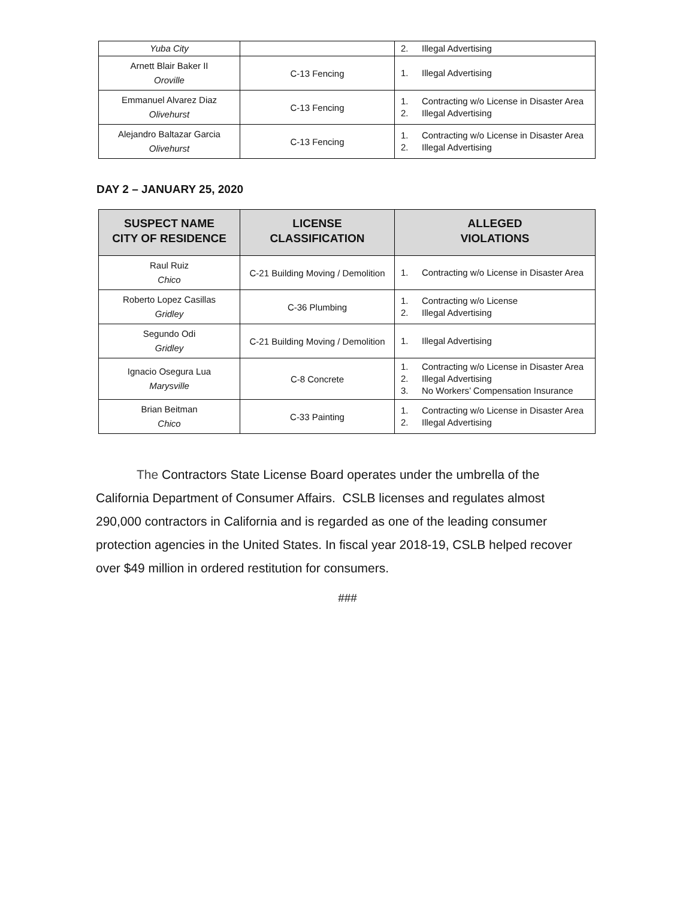| Yuba City | | 2. Illegal Advertising |
| Arnett Blair Baker II Oroville | C-13 Fencing | 1. Illegal Advertising |
| Emmanuel Alvarez Diaz Olivehurst | C-13 Fencing | 1. Contracting w/o License in Disaster Area 2. Illegal Advertising |
| Alejandro Baltazar Garcia Olivehurst | C-13 Fencing | 1. Contracting w/o License in Disaster Area 2. Illegal Advertising |
DAY 2 – JANUARY 25, 2020
| SUSPECT NAME CITY OF RESIDENCE | LICENSE CLASSIFICATION | ALLEGED VIOLATIONS |
| --- | --- | --- |
| Raul Ruiz Chico | C-21 Building Moving / Demolition | 1. Contracting w/o License in Disaster Area |
| Roberto Lopez Casillas Gridley | C-36 Plumbing | 1. Contracting w/o License 2. Illegal Advertising |
| Segundo Odi Gridley | C-21 Building Moving / Demolition | 1. Illegal Advertising |
| Ignacio Osegura Lua Marysville | C-8 Concrete | 1. Contracting w/o License in Disaster Area 2. Illegal Advertising 3. No Workers’ Compensation Insurance |
| Brian Beitman Chico | C-33 Painting | 1. Contracting w/o License in Disaster Area 2. Illegal Advertising |
The Contractors State License Board operates under the umbrella of the California Department of Consumer Affairs. CSLB licenses and regulates almost 290,000 contractors in California and is regarded as one of the leading consumer protection agencies in the United States. In fiscal year 2018-19, CSLB helped recover over $49 million in ordered restitution for consumers.
###